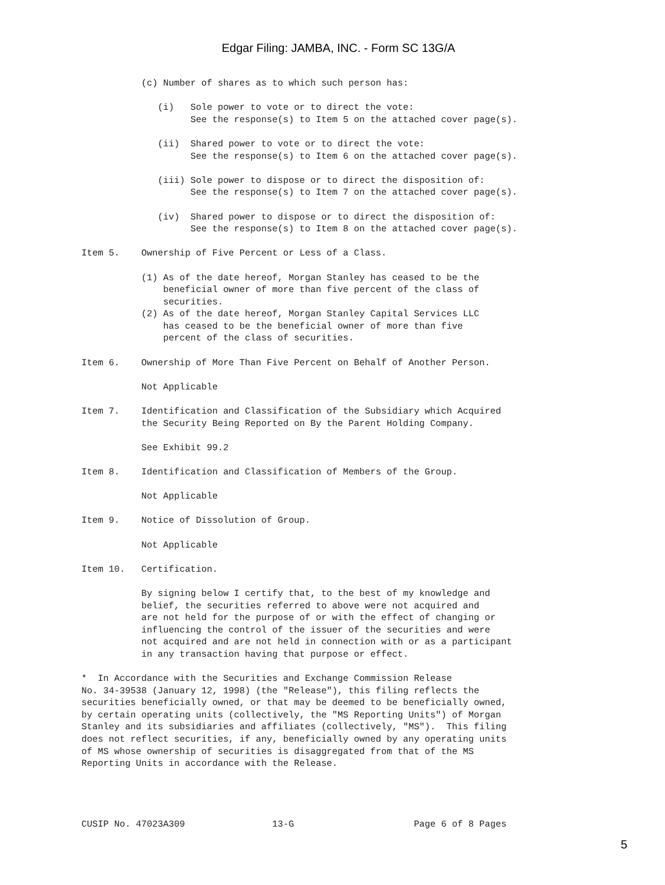Edgar Filing: JAMBA, INC. - Form SC 13G/A
           (c) Number of shares as to which such person has:

              (i)   Sole power to vote or to direct the vote:
                    See the response(s) to Item 5 on the attached cover page(s).

              (ii)  Shared power to vote or to direct the vote:
                    See the response(s) to Item 6 on the attached cover page(s).

              (iii) Sole power to dispose or to direct the disposition of:
                    See the response(s) to Item 7 on the attached cover page(s).

              (iv)  Shared power to dispose or to direct the disposition of:
                    See the response(s) to Item 8 on the attached cover page(s).

Item 5.    Ownership of Five Percent or Less of a Class.

           (1) As of the date hereof, Morgan Stanley has ceased to be the
               beneficial owner of more than five percent of the class of
               securities.
           (2) As of the date hereof, Morgan Stanley Capital Services LLC
               has ceased to be the beneficial owner of more than five
               percent of the class of securities.

Item 6.    Ownership of More Than Five Percent on Behalf of Another Person.

           Not Applicable

Item 7.    Identification and Classification of the Subsidiary which Acquired
           the Security Being Reported on By the Parent Holding Company.

           See Exhibit 99.2

Item 8.    Identification and Classification of Members of the Group.

           Not Applicable

Item 9.    Notice of Dissolution of Group.

           Not Applicable

Item 10.   Certification.

           By signing below I certify that, to the best of my knowledge and
           belief, the securities referred to above were not acquired and
           are not held for the purpose of or with the effect of changing or
           influencing the control of the issuer of the securities and were
           not acquired and are not held in connection with or as a participant
           in any transaction having that purpose or effect.

*  In Accordance with the Securities and Exchange Commission Release
No. 34-39538 (January 12, 1998) (the "Release"), this filing reflects the
securities beneficially owned, or that may be deemed to be beneficially owned,
by certain operating units (collectively, the "MS Reporting Units") of Morgan
Stanley and its subsidiaries and affiliates (collectively, "MS").  This filing
does not reflect securities, if any, beneficially owned by any operating units
of MS whose ownership of securities is disaggregated from that of the MS
Reporting Units in accordance with the Release.




CUSIP No. 47023A309                13-G                      Page 6 of 8 Pages
5